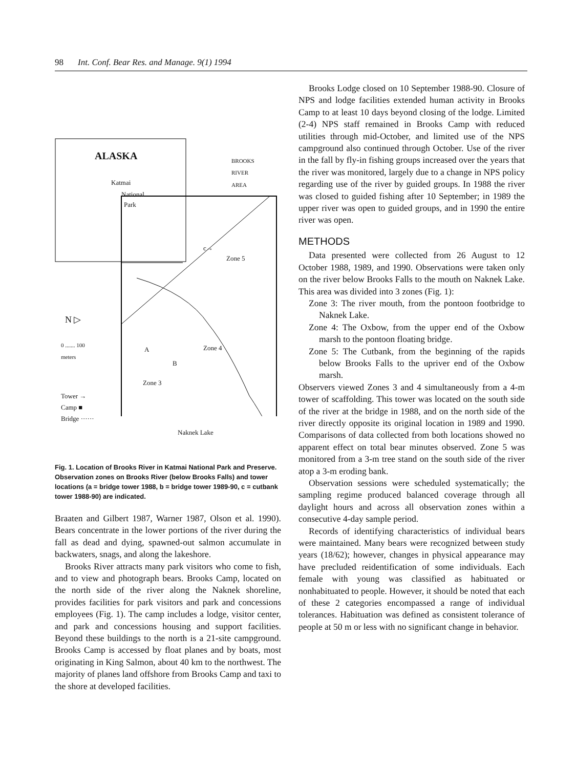98 Int. Conf. Bear Res. and Manage. 9(1) 1994
ALASKA BROOKS
RIVER
AREA
Katmai
National
Park
c→
Zone 5
N ▷
0 ....... 100
meters Zone 4 A
B
Zone 3
Tower →
Camp ■
Bridge ······
Naknek Lake
Fig. 1. Location of Brooks River in Katmai National Park and Preserve. Observation zones on Brooks River (below Brooks Falls) and tower locations (a = bridge tower 1988, b = bridge tower 1989-90, c = cutbank tower 1988-90) are indicated.
Braaten and Gilbert 1987, Warner 1987, Olson et al. 1990). Bears concentrate in the lower portions of the river during the fall as dead and dying, spawned-out salmon accumulate in backwaters, snags, and along the lakeshore.
Brooks River attracts many park visitors who come to fish, and to view and photograph bears. Brooks Camp, located on the north side of the river along the Naknek shoreline, provides facilities for park visitors and park and concessions employees (Fig. 1). The camp includes a lodge, visitor center, and park and concessions housing and support facilities. Beyond these buildings to the north is a 21-site campground. Brooks Camp is accessed by float planes and by boats, most originating in King Salmon, about 40 km to the northwest. The majority of planes land offshore from Brooks Camp and taxi to the shore at developed facilities.
Brooks Lodge closed on 10 September 1988-90. Closure of NPS and lodge facilities extended human activity in Brooks Camp to at least 10 days beyond closing of the lodge. Limited (2-4) NPS staff remained in Brooks Camp with reduced utilities through mid-October, and limited use of the NPS campground also continued through October. Use of the river in the fall by fly-in fishing groups increased over the years that the river was monitored, largely due to a change in NPS policy regarding use of the river by guided groups. In 1988 the river was closed to guided fishing after 10 September; in 1989 the upper river was open to guided groups, and in 1990 the entire river was open.
METHODS
Data presented were collected from 26 August to 12 October 1988, 1989, and 1990. Observations were taken only on the river below Brooks Falls to the mouth on Naknek Lake. This area was divided into 3 zones (Fig. 1):
Zone 3: The river mouth, from the pontoon footbridge to Naknek Lake.
Zone 4: The Oxbow, from the upper end of the Oxbow marsh to the pontoon floating bridge.
Zone 5: The Cutbank, from the beginning of the rapids below Brooks Falls to the upriver end of the Oxbow marsh.
Observers viewed Zones 3 and 4 simultaneously from a 4-m tower of scaffolding. This tower was located on the south side of the river at the bridge in 1988, and on the north side of the river directly opposite its original location in 1989 and 1990. Comparisons of data collected from both locations showed no apparent effect on total bear minutes observed. Zone 5 was monitored from a 3-m tree stand on the south side of the river atop a 3-m eroding bank.
Observation sessions were scheduled systematically; the sampling regime produced balanced coverage through all daylight hours and across all observation zones within a consecutive 4-day sample period.
Records of identifying characteristics of individual bears were maintained. Many bears were recognized between study years (18/62); however, changes in physical appearance may have precluded reidentification of some individuals. Each female with young was classified as habituated or nonhabituated to people. However, it should be noted that each of these 2 categories encompassed a range of individual tolerances. Habituation was defined as consistent tolerance of people at 50 m or less with no significant change in behavior.